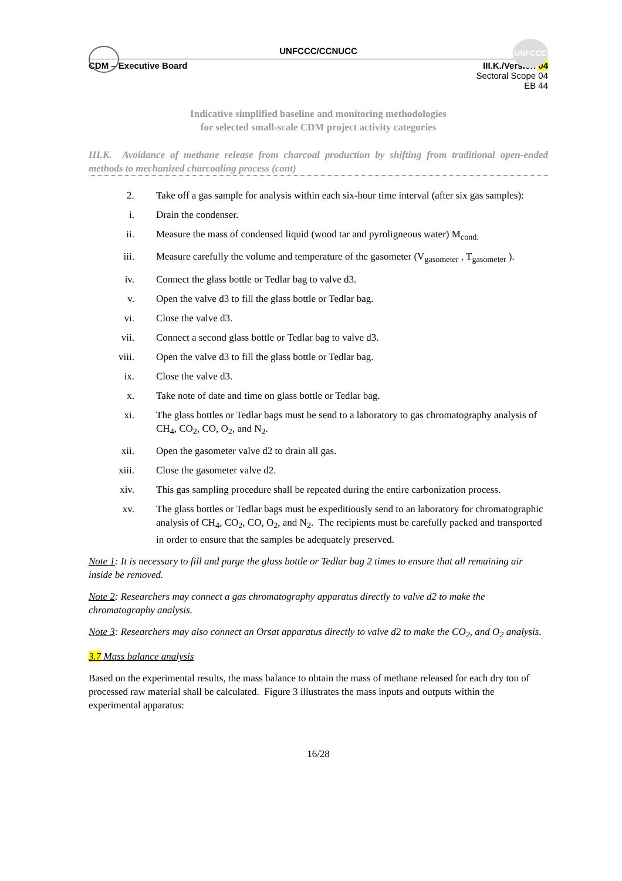UNFCCC
UNFCCC/CCNUCC
CDM – Executive Board III.K./Version 04
Sectoral Scope 04
EB 44
Indicative simplified baseline and monitoring methodologies
for selected small-scale CDM project activity categories
III.K. Avoidance of methane release from charcoal production by shifting from traditional open-ended methods to mechanized charcoaling process (cont)
2. Take off a gas sample for analysis within each six-hour time interval (after six gas samples):
i. Drain the condenser.
ii. Measure the mass of condensed liquid (wood tar and pyroligneous water) M<sub>cond.</sub>
iii. Measure carefully the volume and temperature of the gasometer (V<sub>gasometer</sub> , T<sub>gasometer</sub> ).
iv. Connect the glass bottle or Tedlar bag to valve d3.
v. Open the valve d3 to fill the glass bottle or Tedlar bag.
vi. Close the valve d3.
vii. Connect a second glass bottle or Tedlar bag to valve d3.
viii. Open the valve d3 to fill the glass bottle or Tedlar bag.
ix. Close the valve d3.
x. Take note of date and time on glass bottle or Tedlar bag.
xi. The glass bottles or Tedlar bags must be send to a laboratory to gas chromatography analysis of CH<sub>4</sub>, CO<sub>2</sub>, CO, O<sub>2</sub>, and N<sub>2</sub>.
xii. Open the gasometer valve d2 to drain all gas.
xiii. Close the gasometer valve d2.
xiv. This gas sampling procedure shall be repeated during the entire carbonization process.
xv. The glass bottles or Tedlar bags must be expeditiously send to an laboratory for chromatographic analysis of CH<sub>4</sub>, CO<sub>2</sub>, CO, O<sub>2</sub>, and N<sub>2</sub>. The recipients must be carefully packed and transported in order to ensure that the samples be adequately preserved.
Note 1: It is necessary to fill and purge the glass bottle or Tedlar bag 2 times to ensure that all remaining air inside be removed.
Note 2: Researchers may connect a gas chromatography apparatus directly to valve d2 to make the chromatography analysis.
Note 3: Researchers may also connect an Orsat apparatus directly to valve d2 to make the CO<sub>2</sub>, and O<sub>2</sub> analysis.
3.7 Mass balance analysis
Based on the experimental results, the mass balance to obtain the mass of methane released for each dry ton of processed raw material shall be calculated. Figure 3 illustrates the mass inputs and outputs within the experimental apparatus:
16/28